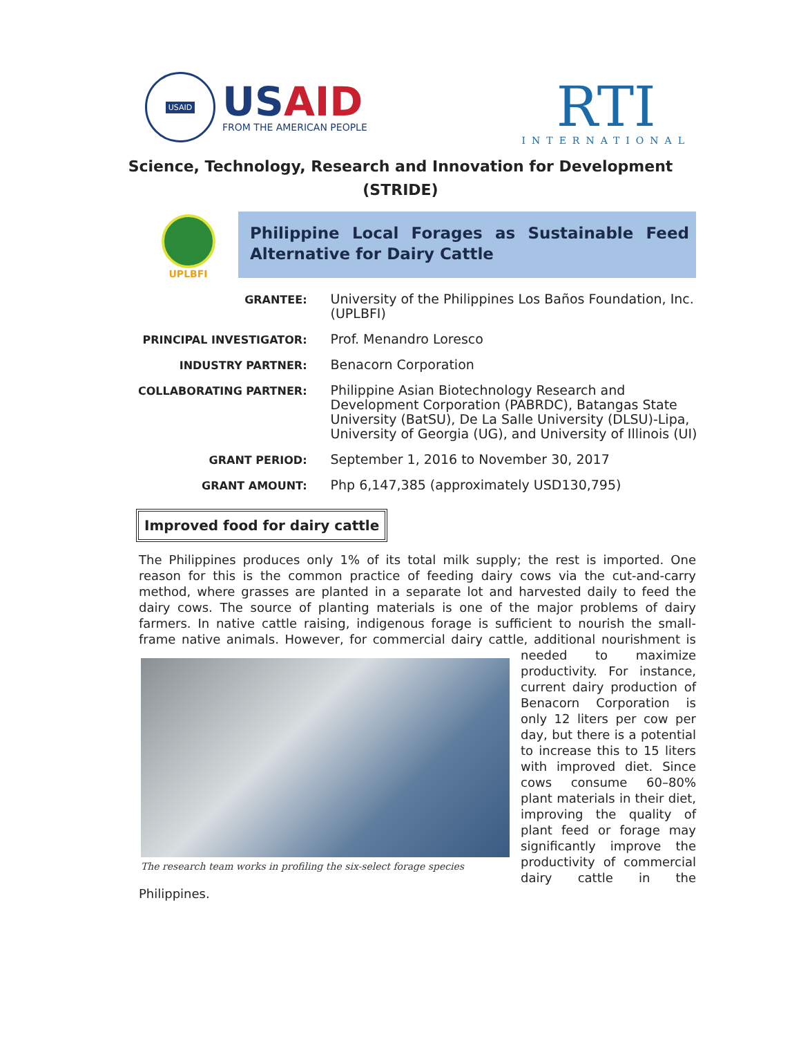USAID
US AID
FROM THE AMERICAN PEOPLE
RTI
INTERNATIONAL
Science, Technology, Research and Innovation for Development
(STRIDE)
UPLBFI
Philippine Local Forages as Sustainable Feed Alternative for Dairy Cattle
| GRANTEE: | University of the Philippines Los Baños Foundation, Inc. (UPLBFI) |
| PRINCIPAL INVESTIGATOR: | Prof. Menandro Loresco |
| INDUSTRY PARTNER: | Benacorn Corporation |
| COLLABORATING PARTNER: | Philippine Asian Biotechnology Research and Development Corporation (PABRDC), Batangas State University (BatSU), De La Salle University (DLSU)-Lipa, University of Georgia (UG), and University of Illinois (UI) |
| GRANT PERIOD: | September 1, 2016 to November 30, 2017 |
| GRANT AMOUNT: | Php 6,147,385 (approximately USD130,795) |
Improved food for dairy cattle
The Philippines produces only 1% of its total milk supply; the rest is imported. One reason for this is the common practice of feeding dairy cows via the cut-and-carry method, where grasses are planted in a separate lot and harvested daily to feed the dairy cows. The source of planting materials is one of the major problems of dairy farmers. In native cattle raising, indigenous forage is sufficient to nourish the small-frame native animals. However, for commercial dairy cattle, additional
The research team works in profiling the six-select forage species
nourishment is needed to maximize productivity. For instance, current dairy production of Benacorn Corporation is only 12 liters per cow per day, but there is a potential to increase this to 15 liters with improved diet. Since cows consume 60–80% plant materials in their diet, improving the quality of plant feed or forage may significantly improve the productivity of commercial dairy cattle in the Philippines.